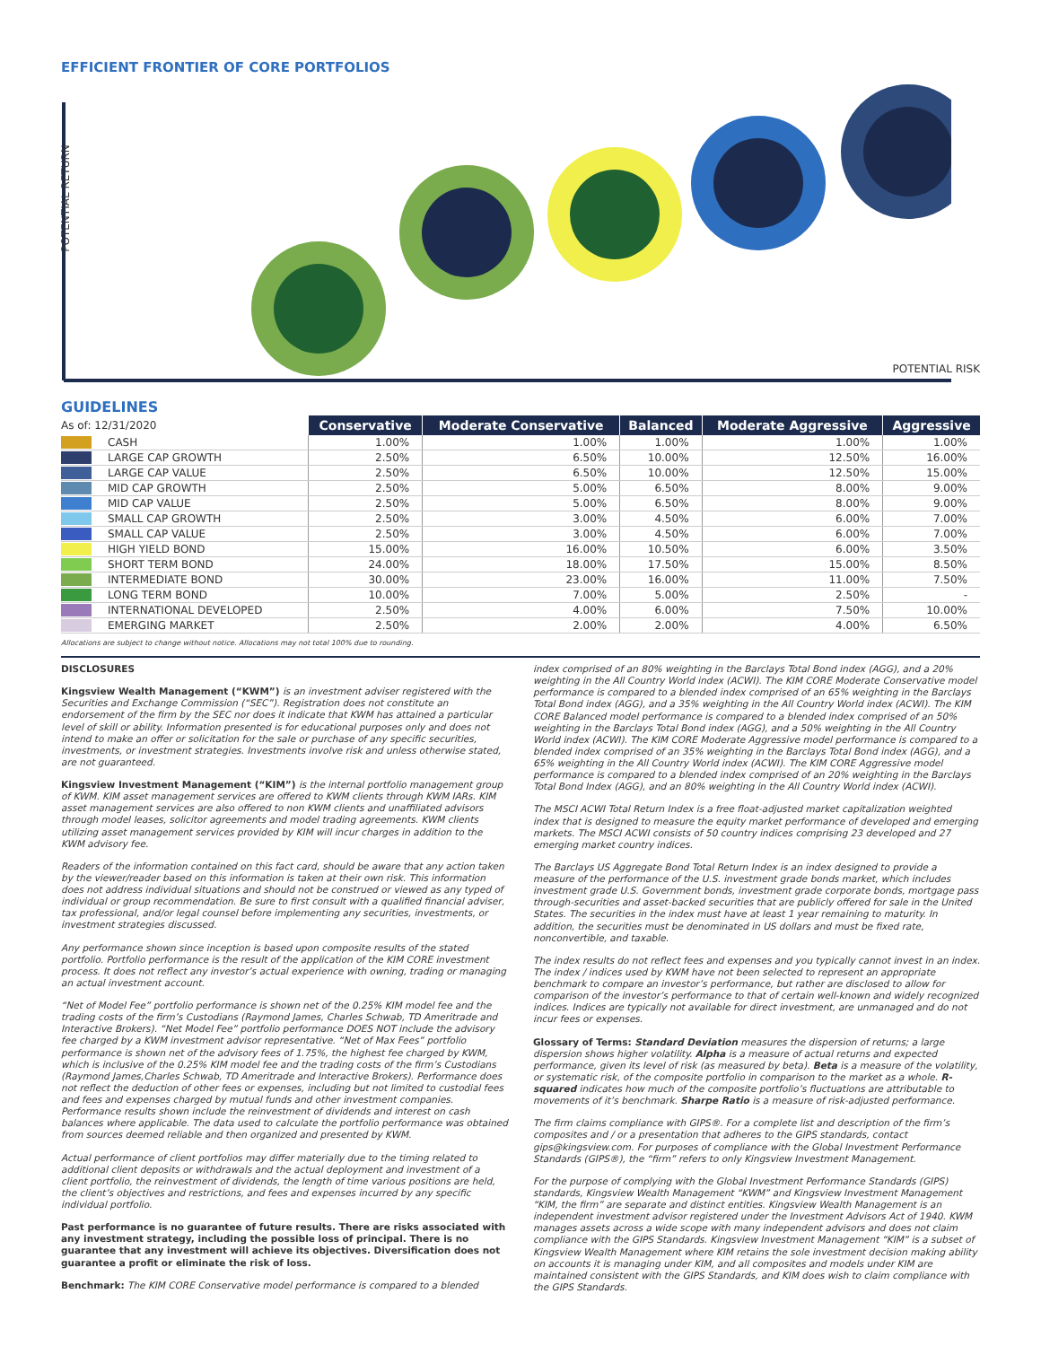EFFICIENT FRONTIER OF CORE PORTFOLIOS
POTENTIAL RETURN
POTENTIAL RISK
GUIDELINES
| As of: 12/31/2020 | Conservative | Moderate Conservative | Balanced | Moderate Aggressive | Aggressive |
| CASH | 1.00% | 1.00% | 1.00% | 1.00% | 1.00% |
| LARGE CAP GROWTH | 2.50% | 6.50% | 10.00% | 12.50% | 16.00% |
| LARGE CAP VALUE | 2.50% | 6.50% | 10.00% | 12.50% | 15.00% |
| MID CAP GROWTH | 2.50% | 5.00% | 6.50% | 8.00% | 9.00% |
| MID CAP VALUE | 2.50% | 5.00% | 6.50% | 8.00% | 9.00% |
| SMALL CAP GROWTH | 2.50% | 3.00% | 4.50% | 6.00% | 7.00% |
| SMALL CAP VALUE | 2.50% | 3.00% | 4.50% | 6.00% | 7.00% |
| HIGH YIELD BOND | 15.00% | 16.00% | 10.50% | 6.00% | 3.50% |
| SHORT TERM BOND | 24.00% | 18.00% | 17.50% | 15.00% | 8.50% |
| INTERMEDIATE BOND | 30.00% | 23.00% | 16.00% | 11.00% | 7.50% |
| LONG TERM BOND | 10.00% | 7.00% | 5.00% | 2.50% | - |
| INTERNATIONAL DEVELOPED | 2.50% | 4.00% | 6.00% | 7.50% | 10.00% |
| EMERGING MARKET | 2.50% | 2.00% | 2.00% | 4.00% | 6.50% |
Allocations are subject to change without notice. Allocations may not total 100% due to rounding.
DISCLOSURES
Kingsview Wealth Management (“KWM”) is an investment adviser registered with the Securities and Exchange Commission (“SEC”). Registration does not constitute an endorsement of the firm by the SEC nor does it indicate that KWM has attained a particular level of skill or ability. Information presented is for educational purposes only and does not intend to make an offer or solicitation for the sale or purchase of any specific securities, investments, or investment strategies. Investments involve risk and unless otherwise stated, are not guaranteed.
Kingsview Investment Management (“KIM”) is the internal portfolio management group of KWM. KIM asset management services are offered to KWM clients through KWM IARs. KIM asset management services are also offered to non KWM clients and unaffiliated advisors through model leases, solicitor agreements and model trading agreements. KWM clients utilizing asset management services provided by KIM will incur charges in addition to the KWM advisory fee.
Readers of the information contained on this fact card, should be aware that any action taken by the viewer/reader based on this information is taken at their own risk. This information does not address individual situations and should not be construed or viewed as any typed of individual or group recommendation. Be sure to first consult with a qualified financial adviser, tax professional, and/or legal counsel before implementing any securities, investments, or investment strategies discussed.
Any performance shown since inception is based upon composite results of the stated portfolio. Portfolio performance is the result of the application of the KIM CORE investment process. It does not reflect any investor’s actual experience with owning, trading or managing an actual investment account.
“Net of Model Fee” portfolio performance is shown net of the 0.25% KIM model fee and the trading costs of the firm’s Custodians (Raymond James, Charles Schwab, TD Ameritrade and Interactive Brokers). “Net Model Fee” portfolio performance DOES NOT include the advisory fee charged by a KWM investment advisor representative. “Net of Max Fees” portfolio performance is shown net of the advisory fees of 1.75%, the highest fee charged by KWM, which is inclusive of the 0.25% KIM model fee and the trading costs of the firm’s Custodians (Raymond James,Charles Schwab, TD Ameritrade and Interactive Brokers). Performance does not reflect the deduction of other fees or expenses, including but not limited to custodial fees and fees and expenses charged by mutual funds and other investment companies. Performance results shown include the reinvestment of dividends and interest on cash balances where applicable. The data used to calculate the portfolio performance was obtained from sources deemed reliable and then organized and presented by KWM.
Actual performance of client portfolios may differ materially due to the timing related to additional client deposits or withdrawals and the actual deployment and investment of a client portfolio, the reinvestment of dividends, the length of time various positions are held, the client’s objectives and restrictions, and fees and expenses incurred by any specific individual portfolio.
Past performance is no guarantee of future results. There are risks associated with any investment strategy, including the possible loss of principal. There is no guarantee that any investment will achieve its objectives. Diversification does not guarantee a profit or eliminate the risk of loss.
Benchmark: The KIM CORE Conservative model performance is compared to a blended
index comprised of an 80% weighting in the Barclays Total Bond index (AGG), and a 20% weighting in the All Country World index (ACWI). The KIM CORE Moderate Conservative model performance is compared to a blended index comprised of an 65% weighting in the Barclays Total Bond index (AGG), and a 35% weighting in the All Country World index (ACWI). The KIM CORE Balanced model performance is compared to a blended index comprised of an 50% weighting in the Barclays Total Bond index (AGG), and a 50% weighting in the All Country World index (ACWI). The KIM CORE Moderate Aggressive model performance is compared to a blended index comprised of an 35% weighting in the Barclays Total Bond index (AGG), and a 65% weighting in the All Country World index (ACWI). The KIM CORE Aggressive model performance is compared to a blended index comprised of an 20% weighting in the Barclays Total Bond Index (AGG), and an 80% weighting in the All Country World index (ACWI).
The MSCI ACWI Total Return Index is a free float-adjusted market capitalization weighted index that is designed to measure the equity market performance of developed and emerging markets. The MSCI ACWI consists of 50 country indices comprising 23 developed and 27 emerging market country indices.
The Barclays US Aggregate Bond Total Return Index is an index designed to provide a measure of the performance of the U.S. investment grade bonds market, which includes investment grade U.S. Government bonds, investment grade corporate bonds, mortgage pass through-securities and asset-backed securities that are publicly offered for sale in the United States. The securities in the index must have at least 1 year remaining to maturity. In addition, the securities must be denominated in US dollars and must be fixed rate, nonconvertible, and taxable.
The index results do not reflect fees and expenses and you typically cannot invest in an index. The index / indices used by KWM have not been selected to represent an appropriate benchmark to compare an investor’s performance, but rather are disclosed to allow for comparison of the investor’s performance to that of certain well-known and widely recognized indices. Indices are typically not available for direct investment, are unmanaged and do not incur fees or expenses.
Glossary of Terms: Standard Deviation measures the dispersion of returns; a large dispersion shows higher volatility. Alpha is a measure of actual returns and expected performance, given its level of risk (as measured by beta). Beta is a measure of the volatility, or systematic risk, of the composite portfolio in comparison to the market as a whole. R-squared indicates how much of the composite portfolio’s fluctuations are attributable to movements of it’s benchmark. Sharpe Ratio is a measure of risk-adjusted performance.
The firm claims compliance with GIPS®. For a complete list and description of the firm’s composites and / or a presentation that adheres to the GIPS standards, contact gips@kingsview.com. For purposes of compliance with the Global Investment Performance Standards (GIPS®), the “firm” refers to only Kingsview Investment Management.
For the purpose of complying with the Global Investment Performance Standards (GIPS) standards, Kingsview Wealth Management “KWM” and Kingsview Investment Management “KIM, the firm” are separate and distinct entities. Kingsview Wealth Management is an independent investment advisor registered under the Investment Advisors Act of 1940. KWM manages assets across a wide scope with many independent advisors and does not claim compliance with the GIPS Standards. Kingsview Investment Management “KIM” is a subset of Kingsview Wealth Management where KIM retains the sole investment decision making ability on accounts it is managing under KIM, and all composites and models under KIM are maintained consistent with the GIPS Standards, and KIM does wish to claim compliance with the GIPS Standards.